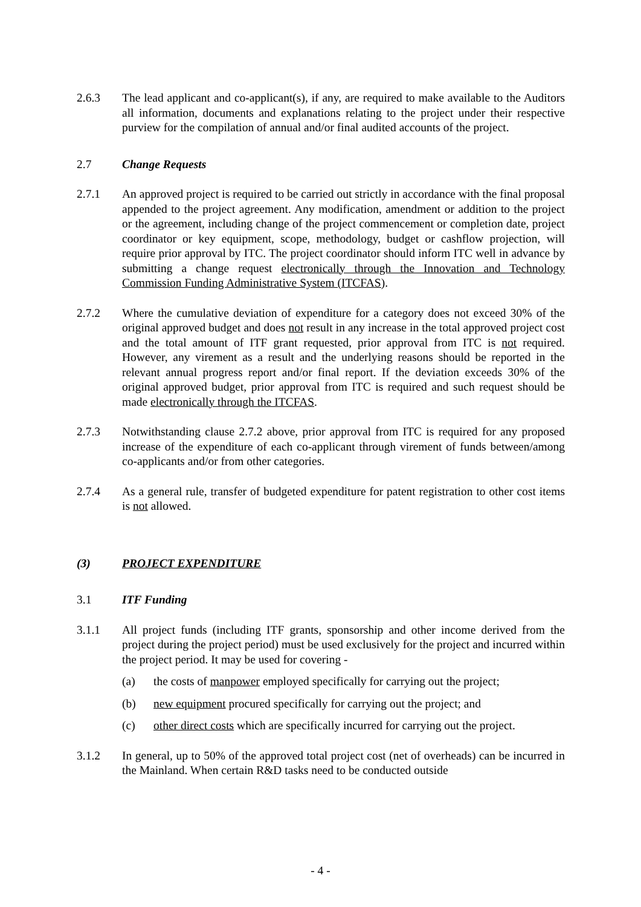2.6.3 The lead applicant and co-applicant(s), if any, are required to make available to the Auditors all information, documents and explanations relating to the project under their respective purview for the compilation of annual and/or final audited accounts of the project.
2.7 Change Requests
2.7.1 An approved project is required to be carried out strictly in accordance with the final proposal appended to the project agreement. Any modification, amendment or addition to the project or the agreement, including change of the project commencement or completion date, project coordinator or key equipment, scope, methodology, budget or cashflow projection, will require prior approval by ITC. The project coordinator should inform ITC well in advance by submitting a change request electronically through the Innovation and Technology Commission Funding Administrative System (ITCFAS).
2.7.2 Where the cumulative deviation of expenditure for a category does not exceed 30% of the original approved budget and does not result in any increase in the total approved project cost and the total amount of ITF grant requested, prior approval from ITC is not required. However, any virement as a result and the underlying reasons should be reported in the relevant annual progress report and/or final report. If the deviation exceeds 30% of the original approved budget, prior approval from ITC is required and such request should be made electronically through the ITCFAS.
2.7.3 Notwithstanding clause 2.7.2 above, prior approval from ITC is required for any proposed increase of the expenditure of each co-applicant through virement of funds between/among co-applicants and/or from other categories.
2.7.4 As a general rule, transfer of budgeted expenditure for patent registration to other cost items is not allowed.
(3) PROJECT EXPENDITURE
3.1 ITF Funding
3.1.1 All project funds (including ITF grants, sponsorship and other income derived from the project during the project period) must be used exclusively for the project and incurred within the project period. It may be used for covering -
(a) the costs of manpower employed specifically for carrying out the project;
(b) new equipment procured specifically for carrying out the project; and
(c) other direct costs which are specifically incurred for carrying out the project.
3.1.2 In general, up to 50% of the approved total project cost (net of overheads) can be incurred in the Mainland. When certain R&D tasks need to be conducted outside
- 4 -